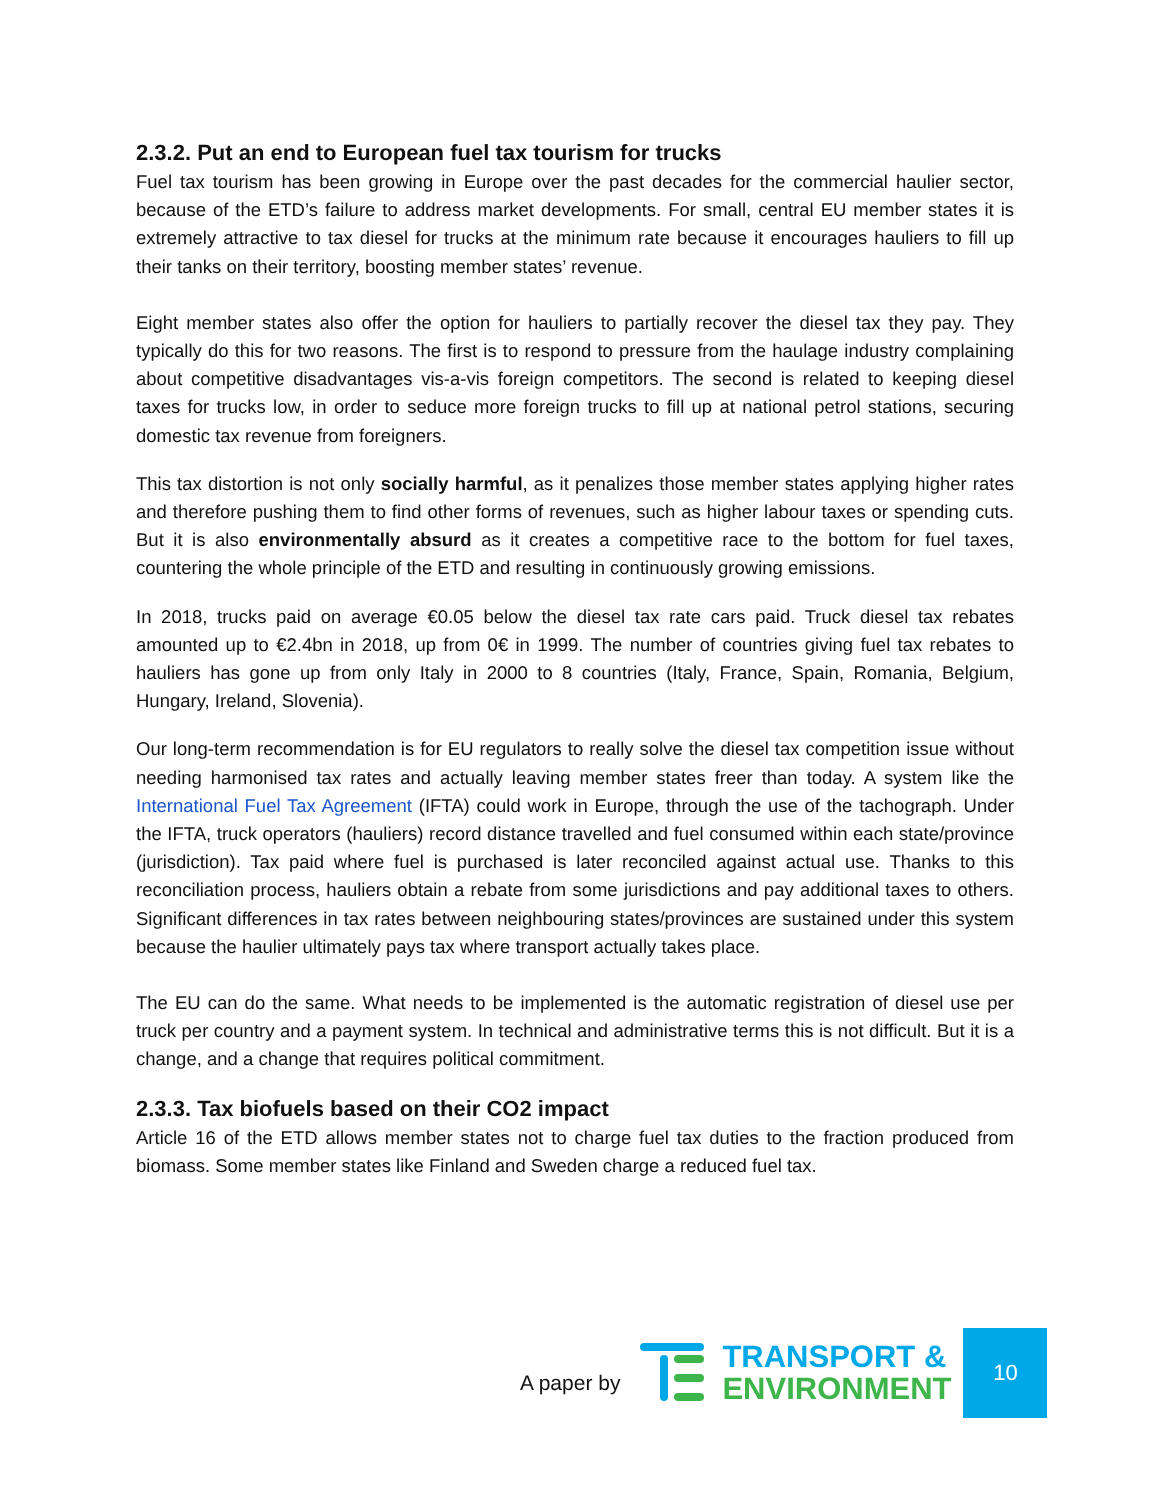2.3.2. Put an end to European fuel tax tourism for trucks
Fuel tax tourism has been growing in Europe over the past decades for the commercial haulier sector, because of the ETD’s failure to address market developments. For small, central EU member states it is extremely attractive to tax diesel for trucks at the minimum rate because it encourages hauliers to fill up their tanks on their territory, boosting member states’ revenue.
Eight member states also offer the option for hauliers to partially recover the diesel tax they pay. They typically do this for two reasons. The first is to respond to pressure from the haulage industry complaining about competitive disadvantages vis-a-vis foreign competitors. The second is related to keeping diesel taxes for trucks low, in order to seduce more foreign trucks to fill up at national petrol stations, securing domestic tax revenue from foreigners.
This tax distortion is not only socially harmful, as it penalizes those member states applying higher rates and therefore pushing them to find other forms of revenues, such as higher labour taxes or spending cuts. But it is also environmentally absurd as it creates a competitive race to the bottom for fuel taxes, countering the whole principle of the ETD and resulting in continuously growing emissions.
In 2018, trucks paid on average €0.05 below the diesel tax rate cars paid. Truck diesel tax rebates amounted up to €2.4bn in 2018, up from 0€ in 1999. The number of countries giving fuel tax rebates to hauliers has gone up from only Italy in 2000 to 8 countries (Italy, France, Spain, Romania, Belgium, Hungary, Ireland, Slovenia).
Our long-term recommendation is for EU regulators to really solve the diesel tax competition issue without needing harmonised tax rates and actually leaving member states freer than today. A system like the International Fuel Tax Agreement (IFTA) could work in Europe, through the use of the tachograph. Under the IFTA, truck operators (hauliers) record distance travelled and fuel consumed within each state/province (jurisdiction). Tax paid where fuel is purchased is later reconciled against actual use. Thanks to this reconciliation process, hauliers obtain a rebate from some jurisdictions and pay additional taxes to others. Significant differences in tax rates between neighbouring states/provinces are sustained under this system because the haulier ultimately pays tax where transport actually takes place.
The EU can do the same. What needs to be implemented is the automatic registration of diesel use per truck per country and a payment system. In technical and administrative terms this is not difficult. But it is a change, and a change that requires political commitment.
2.3.3. Tax biofuels based on their CO2 impact
Article 16 of the ETD allows member states not to charge fuel tax duties to the fraction produced from biomass. Some member states like Finland and Sweden charge a reduced fuel tax.
A paper by
TRANSPORT &
ENVIRONMENT
10